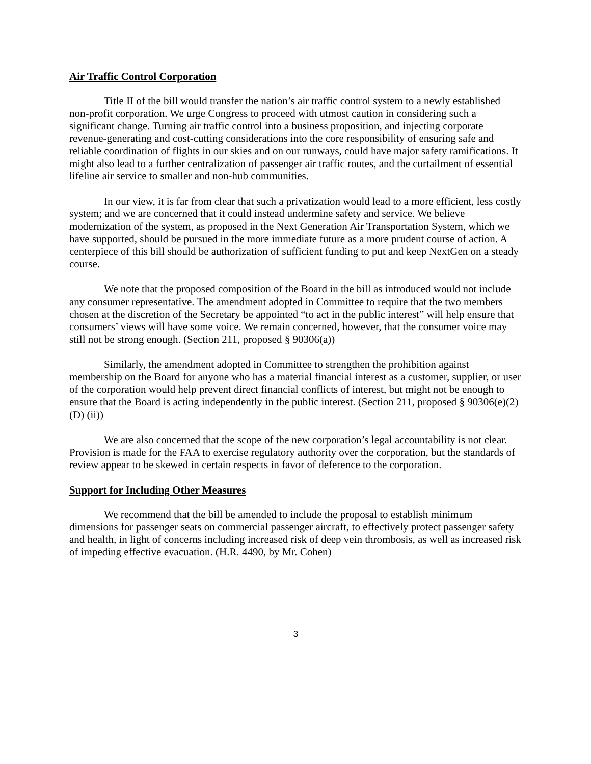Air Traffic Control Corporation
Title II of the bill would transfer the nation’s air traffic control system to a newly established non-profit corporation. We urge Congress to proceed with utmost caution in considering such a significant change. Turning air traffic control into a business proposition, and injecting corporate revenue-generating and cost-cutting considerations into the core responsibility of ensuring safe and reliable coordination of flights in our skies and on our runways, could have major safety ramifications. It might also lead to a further centralization of passenger air traffic routes, and the curtailment of essential lifeline air service to smaller and non-hub communities.
In our view, it is far from clear that such a privatization would lead to a more efficient, less costly system; and we are concerned that it could instead undermine safety and service. We believe modernization of the system, as proposed in the Next Generation Air Transportation System, which we have supported, should be pursued in the more immediate future as a more prudent course of action. A centerpiece of this bill should be authorization of sufficient funding to put and keep NextGen on a steady course.
We note that the proposed composition of the Board in the bill as introduced would not include any consumer representative. The amendment adopted in Committee to require that the two members chosen at the discretion of the Secretary be appointed “to act in the public interest” will help ensure that consumers’ views will have some voice. We remain concerned, however, that the consumer voice may still not be strong enough. (Section 211, proposed § 90306(a))
Similarly, the amendment adopted in Committee to strengthen the prohibition against membership on the Board for anyone who has a material financial interest as a customer, supplier, or user of the corporation would help prevent direct financial conflicts of interest, but might not be enough to ensure that the Board is acting independently in the public interest. (Section 211, proposed § 90306(e)(2)(D) (ii))
We are also concerned that the scope of the new corporation’s legal accountability is not clear. Provision is made for the FAA to exercise regulatory authority over the corporation, but the standards of review appear to be skewed in certain respects in favor of deference to the corporation.
Support for Including Other Measures
We recommend that the bill be amended to include the proposal to establish minimum dimensions for passenger seats on commercial passenger aircraft, to effectively protect passenger safety and health, in light of concerns including increased risk of deep vein thrombosis, as well as increased risk of impeding effective evacuation. (H.R. 4490, by Mr. Cohen)
3